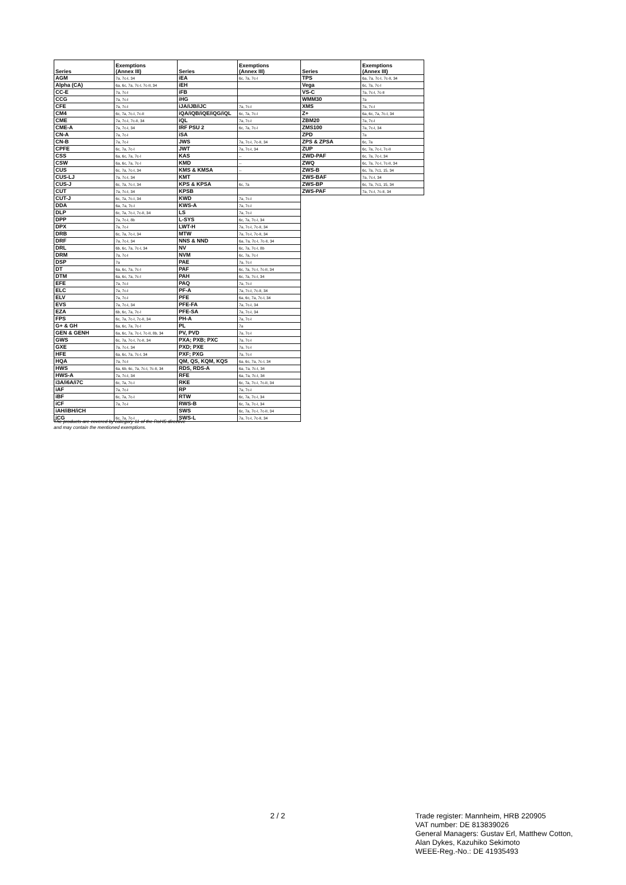| Series | Exemptions (Annex III) | Series | Exemptions (Annex III) |
| --- | --- | --- | --- |
| AGM | 7a, 7c-I, 34 | iEA | 6c, 7a, 7c-I |
| Alpha (CA) | 6a, 6c, 7a, 7c-I, 7c-II, 34 | iEH | |
| CC-E | 7a, 7c-I | iFB | |
| CCG | 7a, 7c-I | iHG | |
| CFE | 7a, 7c-I | iJA/iJB/iJC | 7a, 7c-I |
| CM4 | 6c, 7a, 7c-I, 7c-II | iQA/iQB/iQE/iQG/iQL | 6c, 7a, 7c-I |
| CME | 7a, 7c-I, 7c-II, 34 | iQL | 7a, 7c-I |
| CME-A | 7a, 7c-I, 34 | IRF PSU 2 | 6c, 7a, 7c-I |
| CN-A | 7a, 7c-I | iSA | |
| CN-B | 7a, 7c-I | JWS | 7a, 7c-I, 7c-II, 34 |
| CPFE | 6c, 7a, 7c-I | JWT | 7a, 7c-I, 34 |
| CSS | 6a, 6c, 7a, 7c-I | KAS | -- |
| CSW | 6a, 6c, 7a, 7c-I | KMD | -- |
| CUS | 6c, 7a, 7c-I, 34 | KMS & KMSA | -- |
| CUS-LJ | 7a, 7c-I, 34 | KMT | |
| CUS-J | 6c, 7a, 7c-I, 34 | KPS & KPSA | 6c, 7a |
| CUT | 7a, 7c-I, 34 | KPSB | |
| CUT-J | 6c, 7a, 7c-I, 34 | KWD | 7a, 7c-I |
| DDA | 6a, 7a, 7c-I | KWS-A | 7a, 7c-I |
| DLP | 6c, 7a, 7c-I, 7c-II, 34 | LS | 7a, 7c-I |
| DPP | 7a, 7c-I, 8b | L-SYS | 6c, 7a, 7c-I, 34 |
| DPX | 7a, 7c-I | LWT-H | 7a, 7c-I, 7c-II, 34 |
| DRB | 6c, 7a, 7c-I, 34 | MTW | 7a, 7c-I, 7c-II, 34 |
| DRF | 7a, 7c-I, 34 | NNS & NND | 6a, 7a, 7c-I, 7c-II, 34 |
| DRL | 6b, 6c, 7a, 7c-I, 34 | NV | 6c, 7a, 7c-I, 8b |
| DRM | 7a, 7c-I | NVM | 6c, 7a, 7c-I |
| DSP | 7a | PAE | 7a, 7c-I |
| DT | 6a, 6c, 7a, 7c-I | PAF | 6c, 7a, 7c-I, 7c-II, 34 |
| DTM | 6a, 6c, 7a, 7c-I | PAH | 6c, 7a, 7c-I, 34 |
| EFE | 7a, 7c-I | PAQ | 7a, 7c-I |
| ELC | 7a, 7c-I | PF-A | 7a, 7c-I, 7c-II, 34 |
| ELV | 7a, 7c-I | PFE | 6a, 6c, 7a, 7c-I, 34 |
| EVS | 7a, 7c-I, 34 | PFE-FA | 7a, 7c-I, 34 |
| EZA | 6b, 6c, 7a, 7c-I | PFE-SA | 7a, 7c-I, 34 |
| FPS | 6c, 7a, 7c-I, 7c-II, 34 | PH-A | 7a, 7c-I |
| G+ & GH | 6a, 6c, 7a, 7c-I | PL | 7a |
| GEN & GENH | 6a, 6c, 7a, 7c-I, 7c-II, 8b, 34 | PV, PVD | 7a, 7c-I |
| GWS | 6c, 7a, 7c-I, 7c-II, 34 | PXA; PXB; PXC | 7a, 7c-I |
| GXE | 7a, 7c-I, 34 | PXD; PXE | 7a, 7c-I |
| HFE | 6a, 6c, 7a, 7c-I, 34 | PXF; PXG | 7a, 7c-I |
| HQA | 7a, 7c-I | QM, QS, KQM, KQS | 6a, 6c, 7a, 7c-I, 34 |
| HWS | 6a, 6b, 6c, 7a, 7c-I, 7c-II, 34 | RDS, RDS-A | 6a, 7a, 7c-I, 34 |
| HWS-A | 7a, 7c-I, 34 | RFE | 6a, 7a, 7c-I, 34 |
| i3A/i6A/i7C | 6c, 7a, 7c-I | RKE | 6c, 7a, 7c-I, 7c-II, 34 |
| iAF | 7a, 7c-I | RP | 7a, 7c-I |
| iBF | 6c, 7a, 7c-I | RTW | 6c, 7a, 7c-I, 34 |
| iCF | 7a, 7c-I | RWS-B | 6c, 7a, 7c-I, 34 |
| iAH/iBH/iCH | | SWS | 6c, 7a, 7c-I, 7c-II, 34 |
| iCG | 6c, 7a, 7c-I | SWS-L | 7a, 7c-I, 7c-II, 34 |
| Series | Exemptions (Annex III) |
| --- | --- |
| TPS | 6a, 7a, 7c-I, 7c-II, 34 |
| Vega | 6c, 7a, 7c-I |
| VS-C | 7a, 7c-I, 7c-II |
| WMM30 | 7a |
| XMS | 7a, 7c-I |
| Z+ | 6a, 6c, 7a, 7c-I, 34 |
| ZBM20 | 7a, 7c-I |
| ZMS100 | 7a, 7c-I, 34 |
| ZPD | 7a |
| ZPS & ZPSA | 6c, 7a |
| ZUP | 6c, 7a, 7c-I, 7c-II |
| ZWD-PAF | 6c, 7a, 7c-I, 34 |
| ZWQ | 6c, 7a, 7c-I, 7c-II, 34 |
| ZWS-B | 6c, 7a, 7c1, 15, 34 |
| ZWS-BAF | 7a, 7c-I, 34 |
| ZWS-BP | 6c, 7a, 7c1, 15, 34 |
| ZWS-PAF | 7a, 7c-I, 7c-II, 34 |
The products are covered by category 11 of the RoHS directive
and may contain the mentioned exemptions.
2 / 2
Trade register: Mannheim, HRB 220905
VAT number: DE 813839026
General Managers: Gustav Erl, Matthew Cotton,
Alan Dykes, Kazuhiko Sekimoto
WEEE-Reg.-No.: DE 41935493